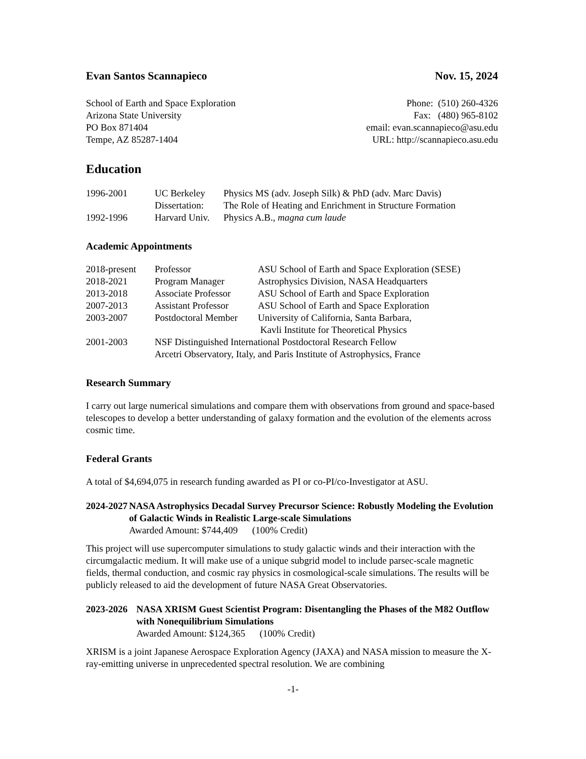Evan Santos Scannapieco Nov. 15, 2024
School of Earth and Space Exploration
Arizona State University
PO Box 871404
Tempe, AZ 85287-1404
Phone: (510) 260-4326
Fax: (480) 965-8102
email: evan.scannapieco@asu.edu
URL: http://scannapieco.asu.edu
Education
| 1996-2001 | UC Berkeley | Physics MS (adv. Joseph Silk) & PhD (adv. Marc Davis) |
| | Dissertation: | The Role of Heating and Enrichment in Structure Formation |
| 1992-1996 | Harvard Univ. | Physics A.B., magna cum laude |
Academic Appointments
| 2018-present | Professor | ASU School of Earth and Space Exploration (SESE) |
| 2018-2021 | Program Manager | Astrophysics Division, NASA Headquarters |
| 2013-2018 | Associate Professor | ASU School of Earth and Space Exploration |
| 2007-2013 | Assistant Professor | ASU School of Earth and Space Exploration |
| 2003-2007 | Postdoctoral Member | University of California, Santa Barbara, Kavli Institute for Theoretical Physics |
| 2001-2003 | NSF Distinguished International Postdoctoral Research Fellow Arcetri Observatory, Italy, and Paris Institute of Astrophysics, France | |
Research Summary
I carry out large numerical simulations and compare them with observations from ground and space-based telescopes to develop a better understanding of galaxy formation and the evolution of the elements across cosmic time.
Federal Grants
A total of $4,694,075 in research funding awarded as PI or co-PI/co-Investigator at ASU.
2024-2027 NASA Astrophysics Decadal Survey Precursor Science: Robustly Modeling the Evolution of Galactic Winds in Realistic Large-scale Simulations
Awarded Amount: $744,409 (100% Credit)
This project will use supercomputer simulations to study galactic winds and their interaction with the circumgalactic medium. It will make use of a unique subgrid model to include parsec-scale magnetic fields, thermal conduction, and cosmic ray physics in cosmological-scale simulations. The results will be publicly released to aid the development of future NASA Great Observatories.
2023-2026 NASA XRISM Guest Scientist Program: Disentangling the Phases of the M82 Outflow with Nonequilibrium Simulations
Awarded Amount: $124,365 (100% Credit)
XRISM is a joint Japanese Aerospace Exploration Agency (JAXA) and NASA mission to measure the X-ray-emitting universe in unprecedented spectral resolution. We are combining
-1-